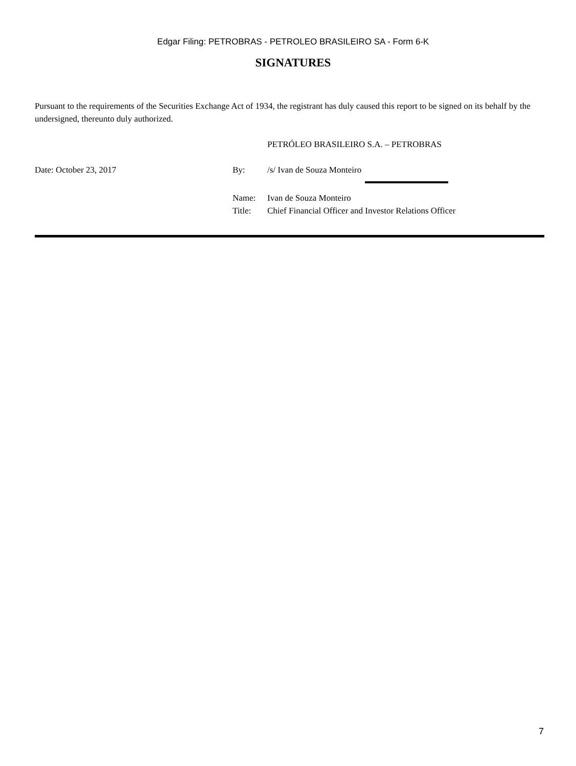Edgar Filing: PETROBRAS - PETROLEO BRASILEIRO SA - Form 6-K
SIGNATURES
Pursuant to the requirements of the Securities Exchange Act of 1934, the registrant has duly caused this report to be signed on its behalf by the undersigned, thereunto duly authorized.
| | | PETRÓLEO BRASILEIRO S.A. – PETROBRAS |
| Date: October 23, 2017 | By: | /s/ Ivan de Souza Monteiro |
| | Name: | Ivan de Souza Monteiro |
| | Title: | Chief Financial Officer and Investor Relations Officer |
7